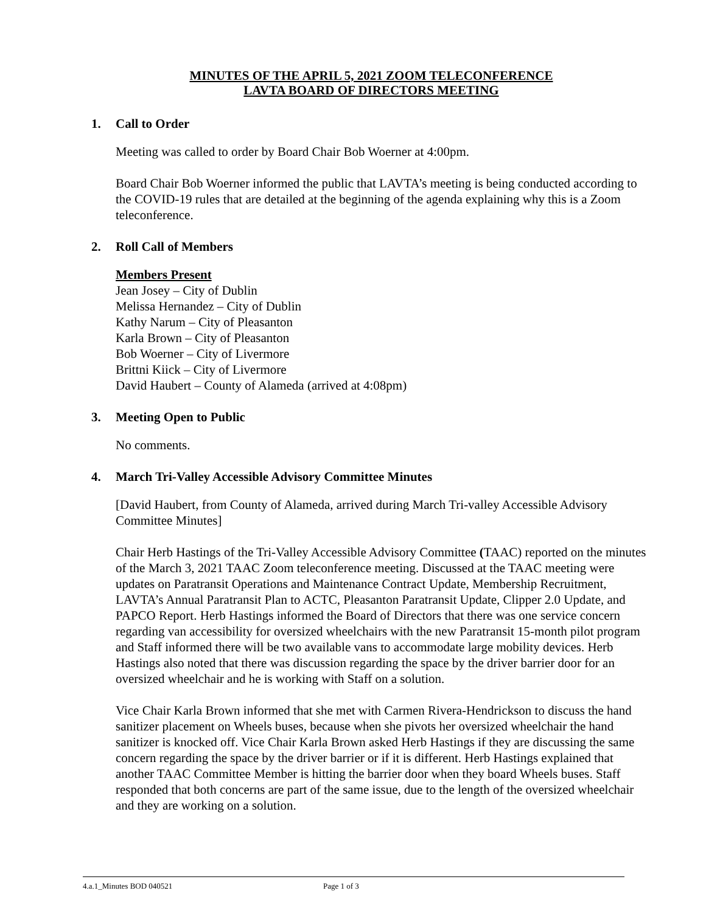MINUTES OF THE APRIL 5, 2021 ZOOM TELECONFERENCE
LAVTA BOARD OF DIRECTORS MEETING
1. Call to Order
Meeting was called to order by Board Chair Bob Woerner at 4:00pm.
Board Chair Bob Woerner informed the public that LAVTA’s meeting is being conducted according to the COVID-19 rules that are detailed at the beginning of the agenda explaining why this is a Zoom teleconference.
2. Roll Call of Members
Members Present
Jean Josey – City of Dublin
Melissa Hernandez – City of Dublin
Kathy Narum – City of Pleasanton
Karla Brown – City of Pleasanton
Bob Woerner – City of Livermore
Brittni Kiick – City of Livermore
David Haubert – County of Alameda (arrived at 4:08pm)
3. Meeting Open to Public
No comments.
4. March Tri-Valley Accessible Advisory Committee Minutes
[David Haubert, from County of Alameda, arrived during March Tri-valley Accessible Advisory Committee Minutes]
Chair Herb Hastings of the Tri-Valley Accessible Advisory Committee (TAAC) reported on the minutes of the March 3, 2021 TAAC Zoom teleconference meeting. Discussed at the TAAC meeting were updates on Paratransit Operations and Maintenance Contract Update, Membership Recruitment, LAVTA’s Annual Paratransit Plan to ACTC, Pleasanton Paratransit Update, Clipper 2.0 Update, and PAPCO Report. Herb Hastings informed the Board of Directors that there was one service concern regarding van accessibility for oversized wheelchairs with the new Paratransit 15-month pilot program and Staff informed there will be two available vans to accommodate large mobility devices. Herb Hastings also noted that there was discussion regarding the space by the driver barrier door for an oversized wheelchair and he is working with Staff on a solution.
Vice Chair Karla Brown informed that she met with Carmen Rivera-Hendrickson to discuss the hand sanitizer placement on Wheels buses, because when she pivots her oversized wheelchair the hand sanitizer is knocked off. Vice Chair Karla Brown asked Herb Hastings if they are discussing the same concern regarding the space by the driver barrier or if it is different. Herb Hastings explained that another TAAC Committee Member is hitting the barrier door when they board Wheels buses. Staff responded that both concerns are part of the same issue, due to the length of the oversized wheelchair and they are working on a solution.
4.a.1_Minutes BOD 040521 Page 1 of 3